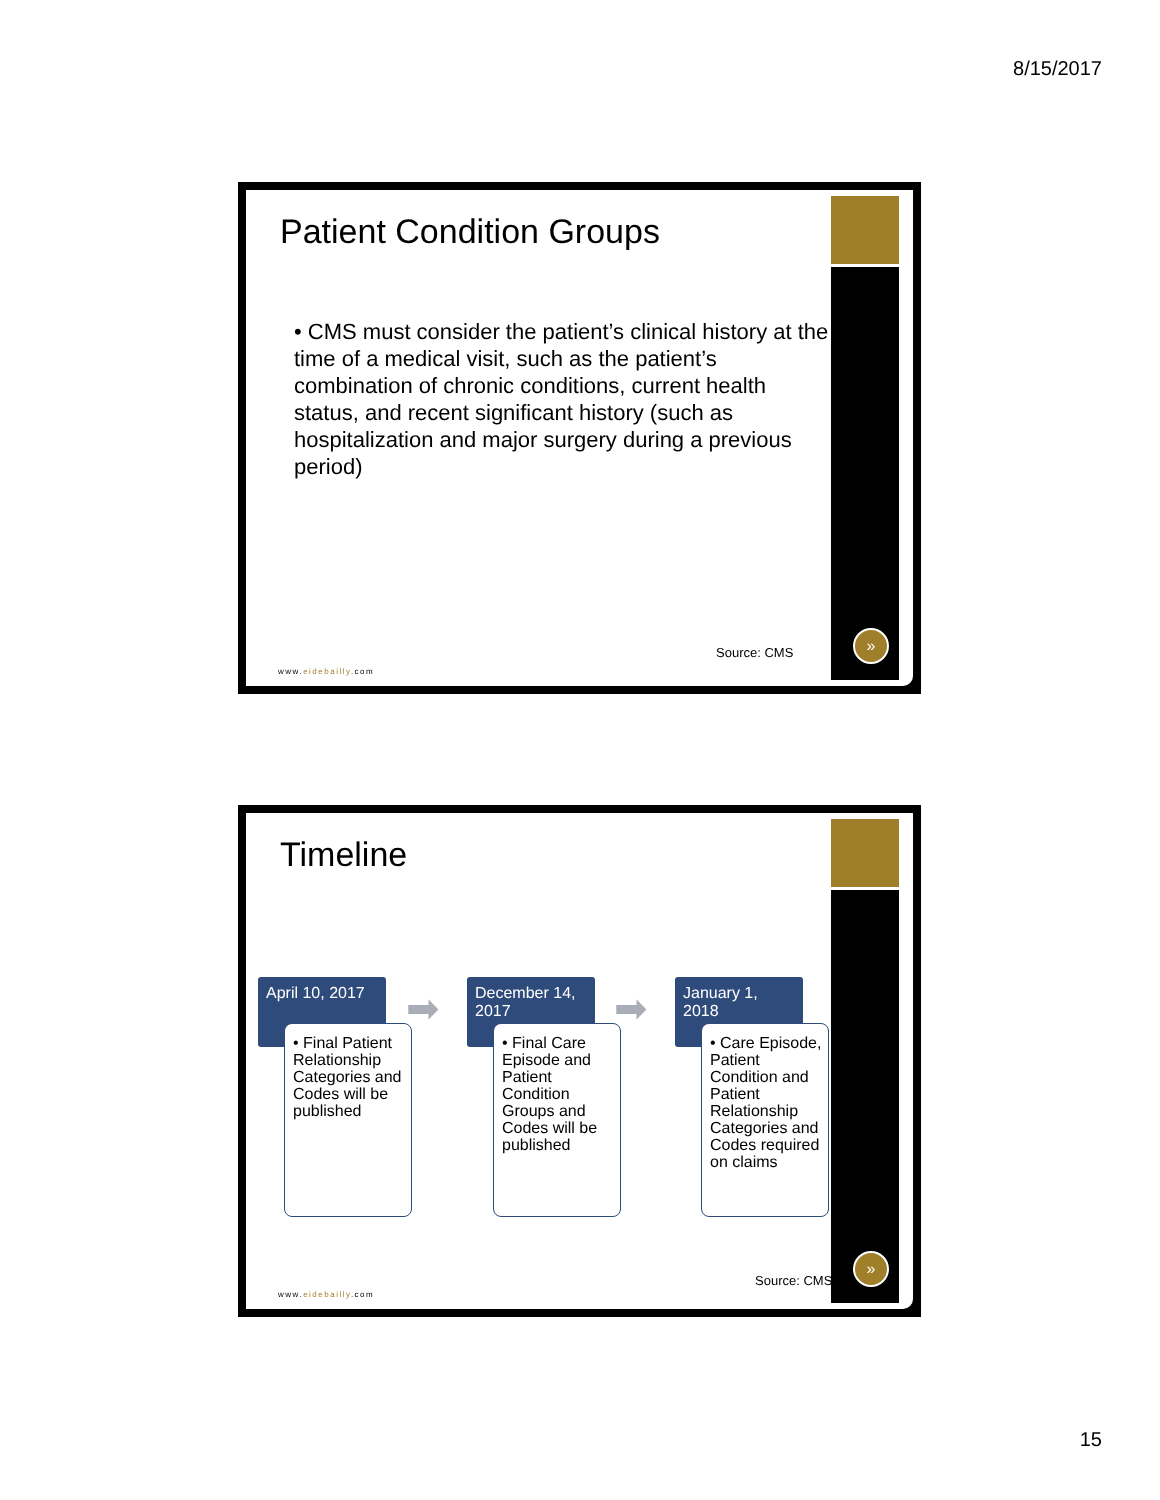8/15/2017
Patient Condition Groups
• CMS must consider the patient’s clinical history at the time of a medical visit, such as the patient’s combination of chronic conditions, current health status, and recent significant history (such as hospitalization and major surgery during a previous period)
Source: CMS
www.eidebailly.com
»
Timeline
April 10, 2017
• Final Patient Relationship Categories and Codes will be published
➡
December 14, 2017
• Final Care Episode and Patient Condition Groups and Codes will be published
➡
January 1, 2018
• Care Episode, Patient Condition and Patient Relationship Categories and Codes required on claims
Source: CMS
www.eidebailly.com
»
15